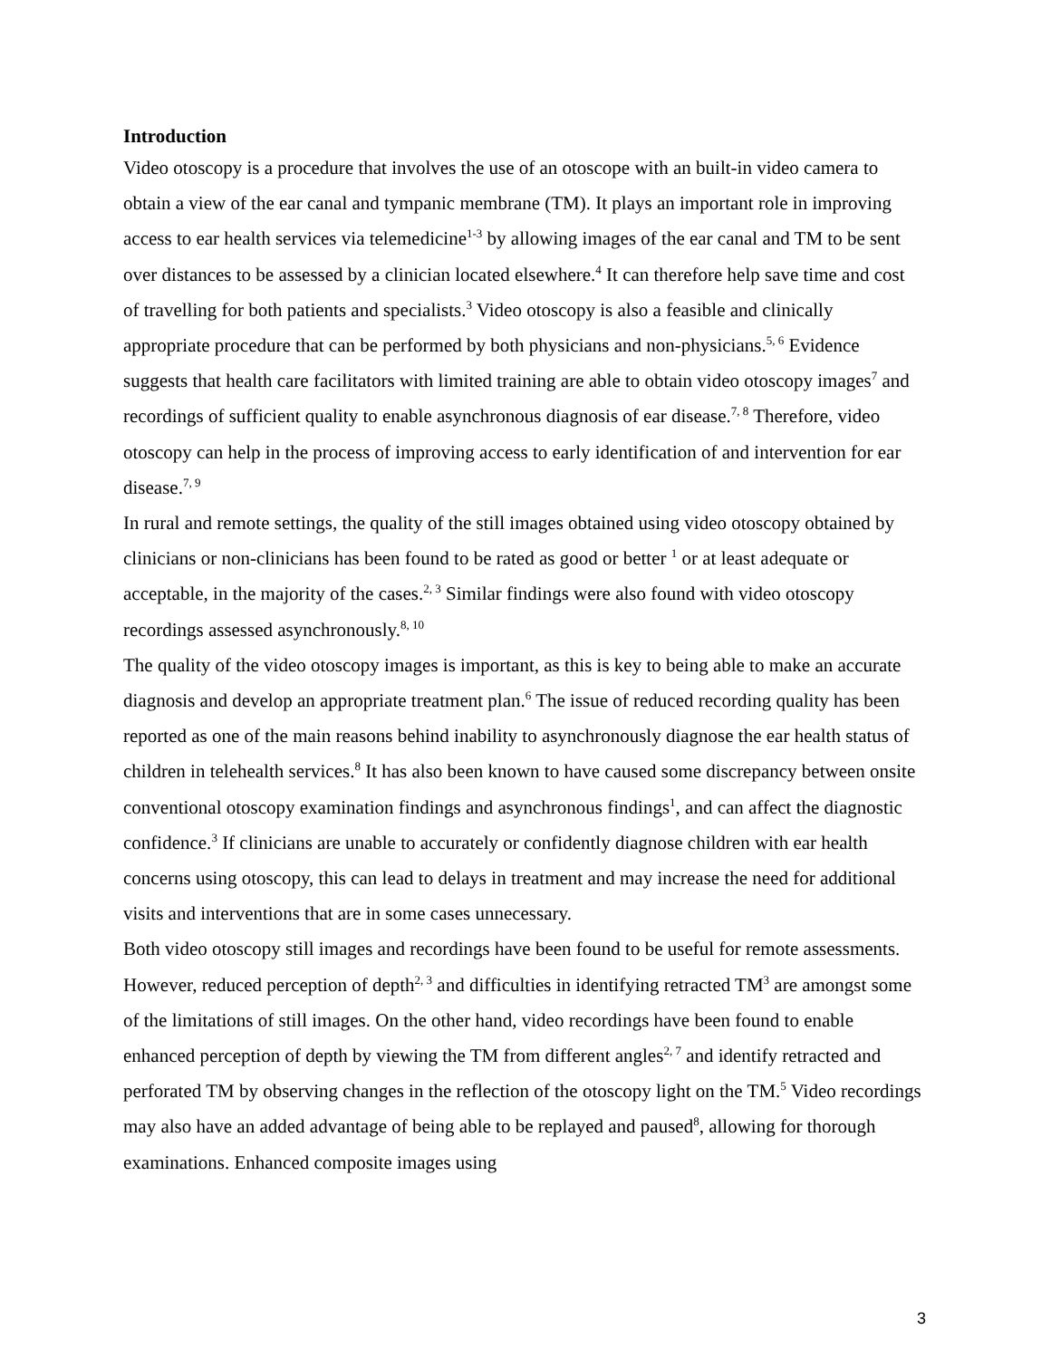Introduction
Video otoscopy is a procedure that involves the use of an otoscope with an built-in video camera to obtain a view of the ear canal and tympanic membrane (TM). It plays an important role in improving access to ear health services via telemedicine<sup>1-3</sup> by allowing images of the ear canal and TM to be sent over distances to be assessed by a clinician located elsewhere.<sup>4</sup> It can therefore help save time and cost of travelling for both patients and specialists.<sup>3</sup> Video otoscopy is also a feasible and clinically appropriate procedure that can be performed by both physicians and non-physicians.<sup>5, 6</sup> Evidence suggests that health care facilitators with limited training are able to obtain video otoscopy images<sup>7</sup> and recordings of sufficient quality to enable asynchronous diagnosis of ear disease.<sup>7, 8</sup> Therefore, video otoscopy can help in the process of improving access to early identification of and intervention for ear disease.<sup>7, 9</sup>
In rural and remote settings, the quality of the still images obtained using video otoscopy obtained by clinicians or non-clinicians has been found to be rated as good or better <sup>1</sup> or at least adequate or acceptable, in the majority of the cases.<sup>2, 3</sup> Similar findings were also found with video otoscopy recordings assessed asynchronously.<sup>8, 10</sup>
The quality of the video otoscopy images is important, as this is key to being able to make an accurate diagnosis and develop an appropriate treatment plan.<sup>6</sup> The issue of reduced recording quality has been reported as one of the main reasons behind inability to asynchronously diagnose the ear health status of children in telehealth services.<sup>8</sup> It has also been known to have caused some discrepancy between onsite conventional otoscopy examination findings and asynchronous findings<sup>1</sup>, and can affect the diagnostic confidence.<sup>3</sup> If clinicians are unable to accurately or confidently diagnose children with ear health concerns using otoscopy, this can lead to delays in treatment and may increase the need for additional visits and interventions that are in some cases unnecessary.
Both video otoscopy still images and recordings have been found to be useful for remote assessments. However, reduced perception of depth<sup>2, 3</sup> and difficulties in identifying retracted TM<sup>3</sup> are amongst some of the limitations of still images. On the other hand, video recordings have been found to enable enhanced perception of depth by viewing the TM from different angles<sup>2, 7</sup> and identify retracted and perforated TM by observing changes in the reflection of the otoscopy light on the TM.<sup>5</sup> Video recordings may also have an added advantage of being able to be replayed and paused<sup>8</sup>, allowing for thorough examinations. Enhanced composite images using
3